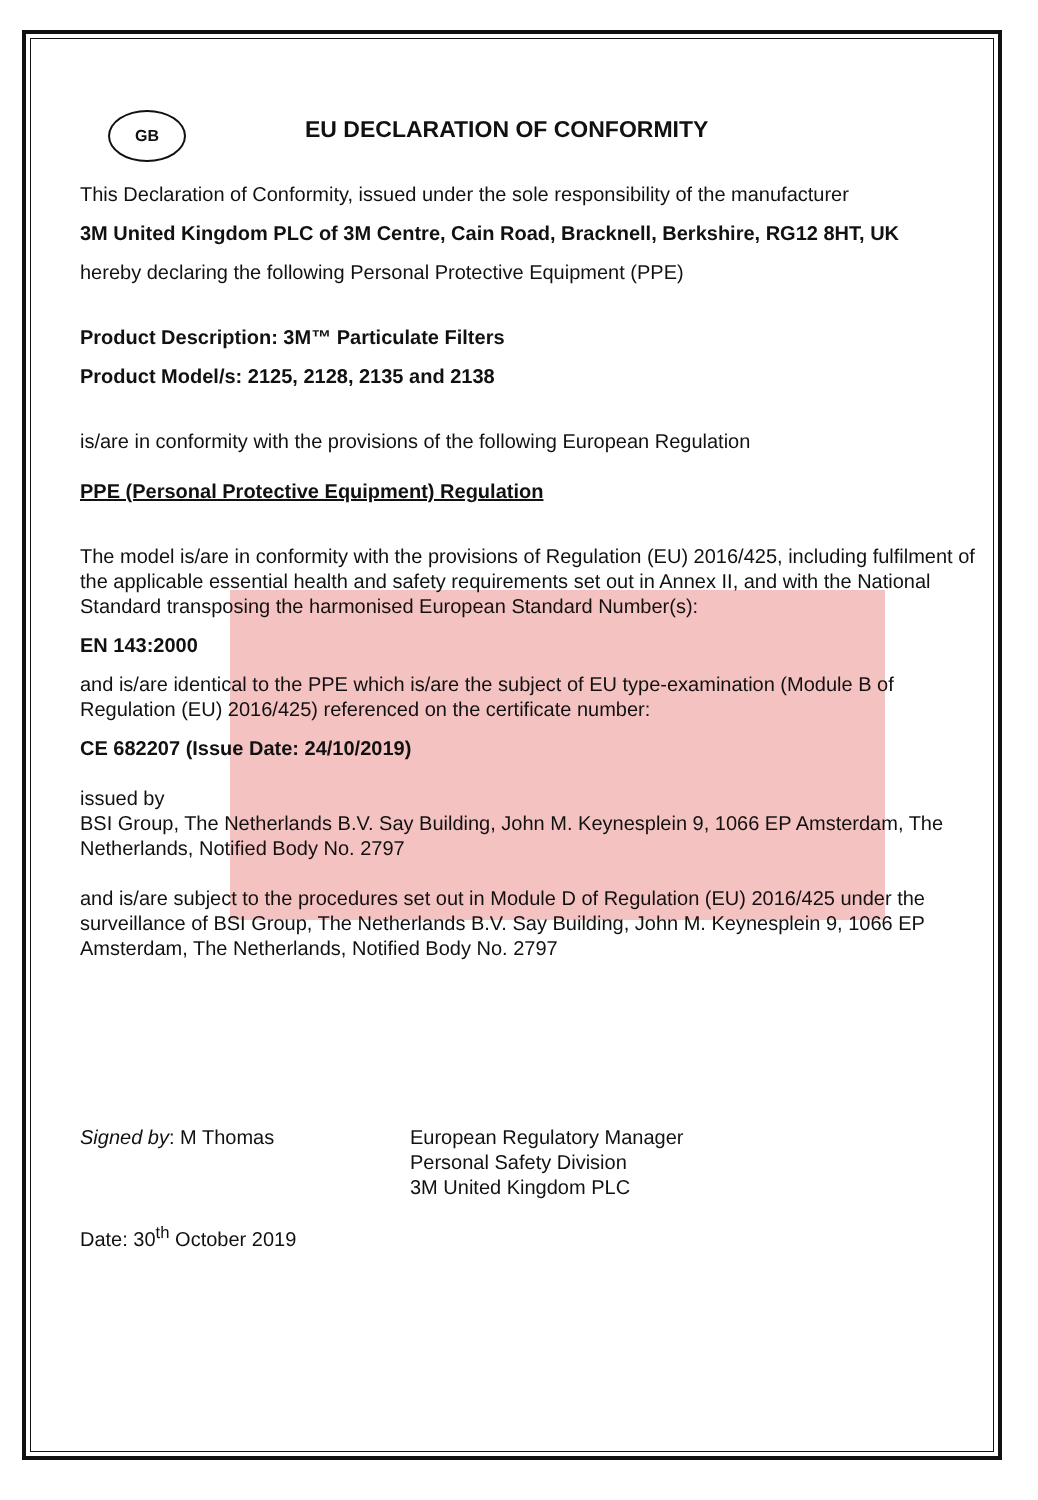GB
EU DECLARATION OF CONFORMITY
This Declaration of Conformity, issued under the sole responsibility of the manufacturer
3M United Kingdom PLC of 3M Centre, Cain Road, Bracknell, Berkshire, RG12 8HT, UK
hereby declaring the following Personal Protective Equipment (PPE)
Product Description: 3M™ Particulate Filters
Product Model/s: 2125, 2128, 2135 and 2138
is/are in conformity with the provisions of the following European Regulation
PPE (Personal Protective Equipment) Regulation
The model is/are in conformity with the provisions of Regulation (EU) 2016/425, including fulfilment of the applicable essential health and safety requirements set out in Annex II, and with the National Standard transposing the harmonised European Standard Number(s):
EN 143:2000
and is/are identical to the PPE which is/are the subject of EU type-examination (Module B of Regulation (EU) 2016/425) referenced on the certificate number:
CE 682207 (Issue Date: 24/10/2019)
issued by
BSI Group, The Netherlands B.V. Say Building, John M. Keynesplein 9, 1066 EP Amsterdam, The Netherlands, Notified Body No. 2797
and is/are subject to the procedures set out in Module D of Regulation (EU) 2016/425 under the surveillance of BSI Group, The Netherlands B.V. Say Building, John M. Keynesplein 9, 1066 EP Amsterdam, The Netherlands, Notified Body No. 2797
Signed by: M Thomas European Regulatory Manager
Personal Safety Division
3M United Kingdom PLC
Date: 30<sup>th</sup> October 2019